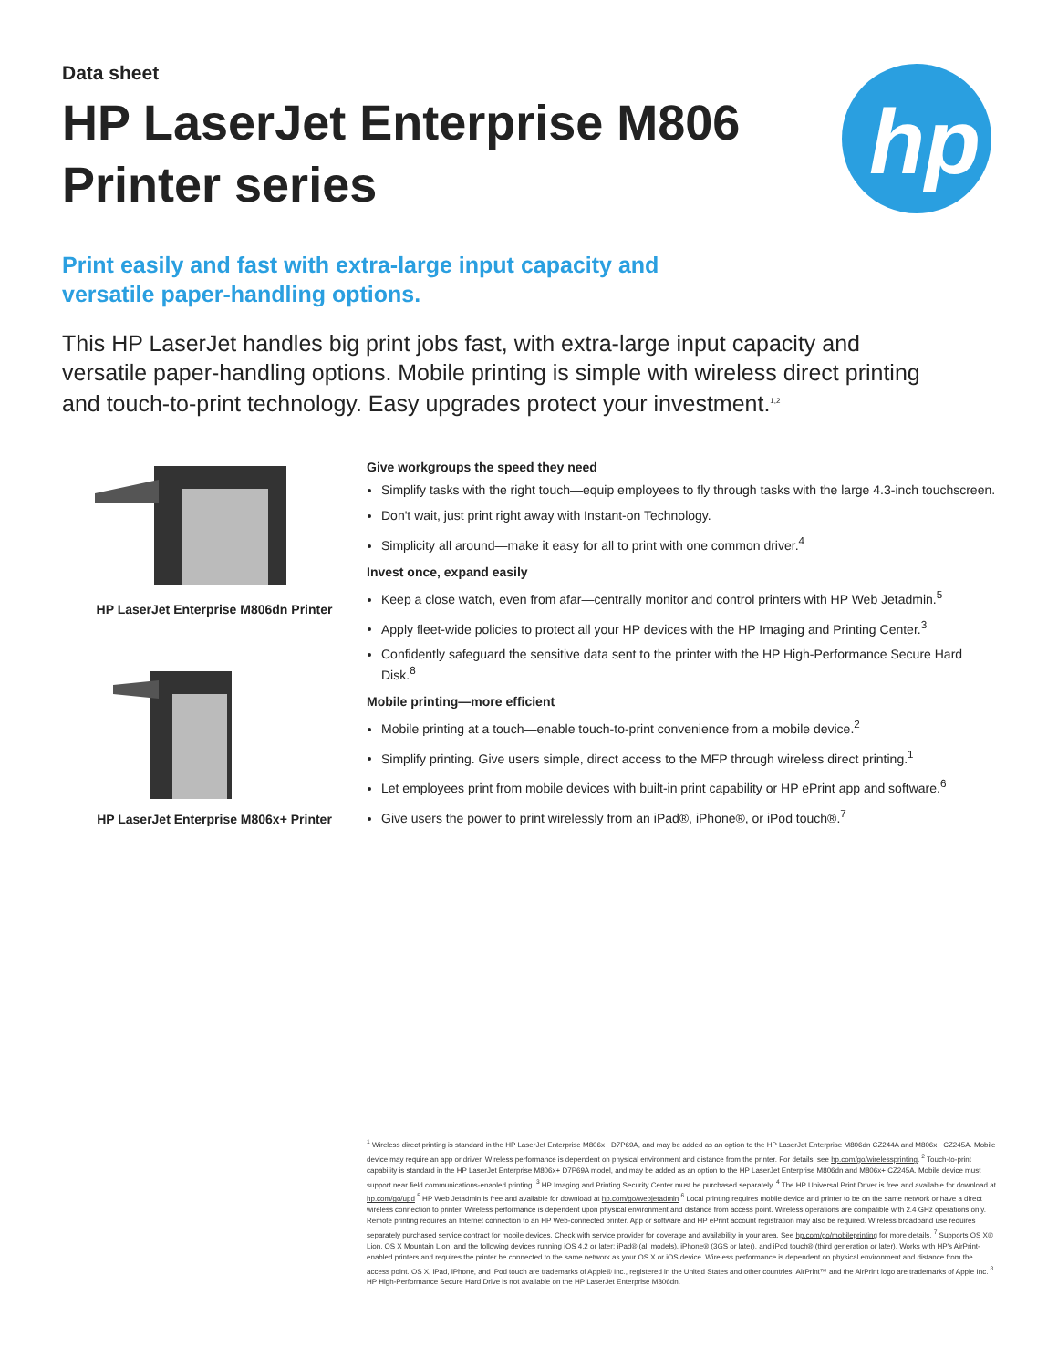Data sheet
HP LaserJet Enterprise M806 Printer series
hp
Print easily and fast with extra-large input capacity and versatile paper-handling options.
This HP LaserJet handles big print jobs fast, with extra-large input capacity and versatile paper-handling options. Mobile printing is simple with wireless direct printing and touch-to-print technology. Easy upgrades protect your investment.<sup>1,2</sup>
HP LaserJet Enterprise M806dn Printer
HP LaserJet Enterprise M806x+ Printer
Give workgroups the speed they need
Simplify tasks with the right touch—equip employees to fly through tasks with the large 4.3-inch touchscreen.
Don't wait, just print right away with Instant-on Technology.
Simplicity all around—make it easy for all to print with one common driver.<sup>4</sup>
Invest once, expand easily
Keep a close watch, even from afar—centrally monitor and control printers with HP Web Jetadmin.<sup>5</sup>
Apply fleet-wide policies to protect all your HP devices with the HP Imaging and Printing Center.<sup>3</sup>
Confidently safeguard the sensitive data sent to the printer with the HP High-Performance Secure Hard Disk.<sup>8</sup>
Mobile printing—more efficient
Mobile printing at a touch—enable touch-to-print convenience from a mobile device.<sup>2</sup>
Simplify printing. Give users simple, direct access to the MFP through wireless direct printing.<sup>1</sup>
Let employees print from mobile devices with built-in print capability or HP ePrint app and software.<sup>6</sup>
Give users the power to print wirelessly from an iPad®, iPhone®, or iPod touch®.<sup>7</sup>
<sup>1</sup> Wireless direct printing is standard in the HP LaserJet Enterprise M806x+ D7P69A, and may be added as an option to the HP LaserJet Enterprise M806dn CZ244A and M806x+ CZ245A. Mobile device may require an app or driver. Wireless performance is dependent on physical environment and distance from the printer. For details, see hp.com/go/wirelessprinting. <sup>2</sup> Touch-to-print capability is standard in the HP LaserJet Enterprise M806x+ D7P69A model, and may be added as an option to the HP LaserJet Enterprise M806dn and M806x+ CZ245A. Mobile device must support near field communications-enabled printing. <sup>3</sup> HP Imaging and Printing Security Center must be purchased separately. <sup>4</sup> The HP Universal Print Driver is free and available for download at hp.com/go/upd <sup>5</sup> HP Web Jetadmin is free and available for download at hp.com/go/webjetadmin <sup>6</sup> Local printing requires mobile device and printer to be on the same network or have a direct wireless connection to printer. Wireless performance is dependent upon physical environment and distance from access point. Wireless operations are compatible with 2.4 GHz operations only. Remote printing requires an Internet connection to an HP Web-connected printer. App or software and HP ePrint account registration may also be required. Wireless broadband use requires separately purchased service contract for mobile devices. Check with service provider for coverage and availability in your area. See hp.com/go/mobileprinting for more details. <sup>7</sup> Supports OS X® Lion, OS X Mountain Lion, and the following devices running iOS 4.2 or later: iPad® (all models), iPhone® (3GS or later), and iPod touch® (third generation or later). Works with HP's AirPrint-enabled printers and requires the printer be connected to the same network as your OS X or iOS device. Wireless performance is dependent on physical environment and distance from the access point. OS X, iPad, iPhone, and iPod touch are trademarks of Apple® Inc., registered in the United States and other countries. AirPrint™ and the AirPrint logo are trademarks of Apple Inc. <sup>8</sup> HP High-Performance Secure Hard Drive is not available on the HP LaserJet Enterprise M806dn.